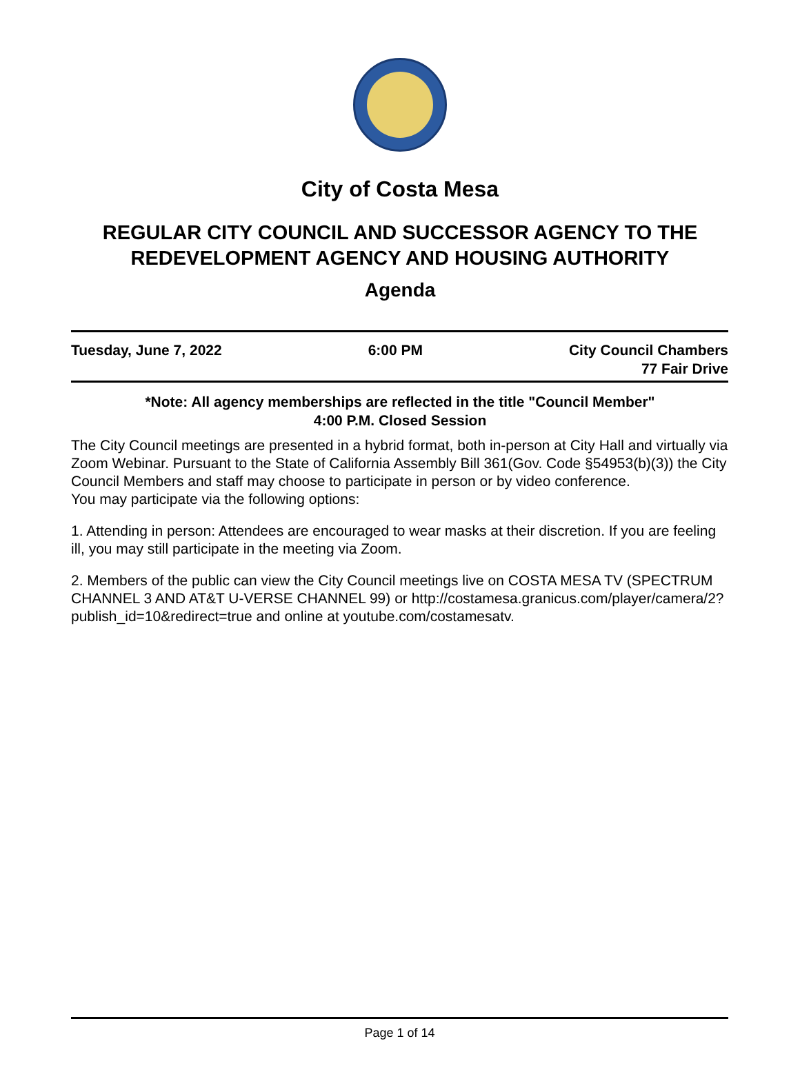City of Costa Mesa
REGULAR CITY COUNCIL AND SUCCESSOR AGENCY TO THE
REDEVELOPMENT AGENCY AND HOUSING AUTHORITY
Agenda
Tuesday, June 7, 2022 6:00 PM City Council Chambers
77 Fair Drive
*Note: All agency memberships are reflected in the title "Council Member"
4:00 P.M. Closed Session
The City Council meetings are presented in a hybrid format, both in-person at City Hall and virtually via Zoom Webinar. Pursuant to the State of California Assembly Bill 361(Gov. Code §54953(b)(3)) the City Council Members and staff may choose to participate in person or by video conference.
You may participate via the following options:
1. Attending in person: Attendees are encouraged to wear masks at their discretion. If you are feeling ill, you may still participate in the meeting via Zoom.
2. Members of the public can view the City Council meetings live on COSTA MESA TV (SPECTRUM CHANNEL 3 AND AT&T U-VERSE CHANNEL 99) or http://costamesa.granicus.com/player/camera/2?publish_id=10&redirect=true and online at youtube.com/costamesatv.
Page 1 of 14